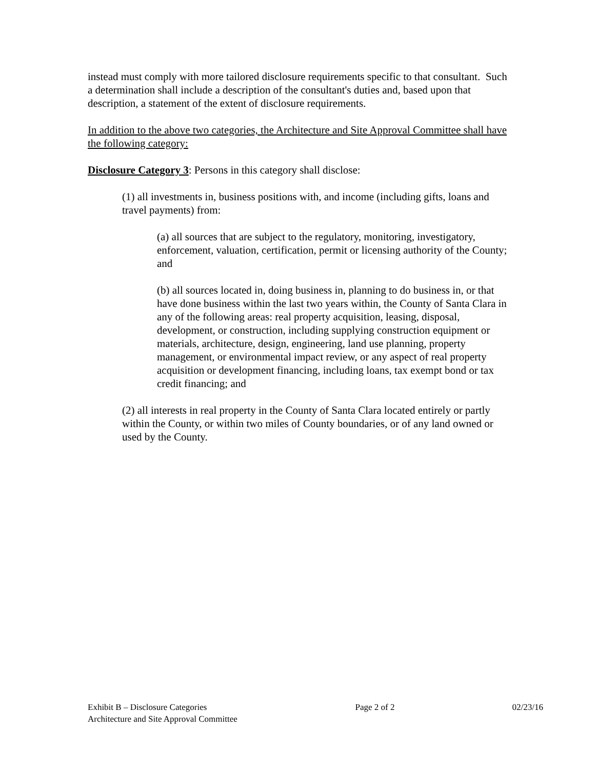instead must comply with more tailored disclosure requirements specific to that consultant. Such a determination shall include a description of the consultant's duties and, based upon that description, a statement of the extent of disclosure requirements.
In addition to the above two categories, the Architecture and Site Approval Committee shall have the following category:
Disclosure Category 3: Persons in this category shall disclose:
(1) all investments in, business positions with, and income (including gifts, loans and travel payments) from:
(a) all sources that are subject to the regulatory, monitoring, investigatory, enforcement, valuation, certification, permit or licensing authority of the County; and
(b) all sources located in, doing business in, planning to do business in, or that have done business within the last two years within, the County of Santa Clara in any of the following areas: real property acquisition, leasing, disposal, development, or construction, including supplying construction equipment or materials, architecture, design, engineering, land use planning, property management, or environmental impact review, or any aspect of real property acquisition or development financing, including loans, tax exempt bond or tax credit financing; and
(2) all interests in real property in the County of Santa Clara located entirely or partly within the County, or within two miles of County boundaries, or of any land owned or used by the County.
Exhibit B – Disclosure Categories Page 2 of 2 02/23/16
Architecture and Site Approval Committee